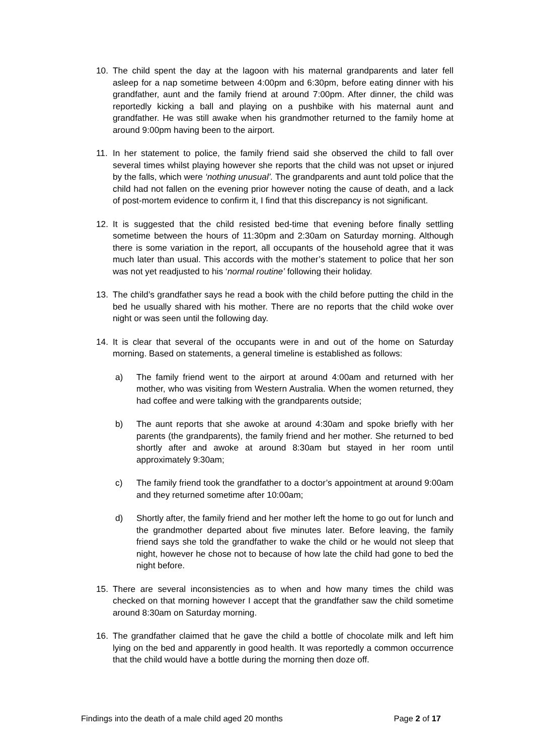10. The child spent the day at the lagoon with his maternal grandparents and later fell asleep for a nap sometime between 4:00pm and 6:30pm, before eating dinner with his grandfather, aunt and the family friend at around 7:00pm. After dinner, the child was reportedly kicking a ball and playing on a pushbike with his maternal aunt and grandfather. He was still awake when his grandmother returned to the family home at around 9:00pm having been to the airport.
11. In her statement to police, the family friend said she observed the child to fall over several times whilst playing however she reports that the child was not upset or injured by the falls, which were ‘nothing unusual’. The grandparents and aunt told police that the child had not fallen on the evening prior however noting the cause of death, and a lack of post-mortem evidence to confirm it, I find that this discrepancy is not significant.
12. It is suggested that the child resisted bed-time that evening before finally settling sometime between the hours of 11:30pm and 2:30am on Saturday morning. Although there is some variation in the report, all occupants of the household agree that it was much later than usual. This accords with the mother’s statement to police that her son was not yet readjusted to his ‘normal routine’ following their holiday.
13. The child’s grandfather says he read a book with the child before putting the child in the bed he usually shared with his mother. There are no reports that the child woke over night or was seen until the following day.
14. It is clear that several of the occupants were in and out of the home on Saturday morning. Based on statements, a general timeline is established as follows:
a) The family friend went to the airport at around 4:00am and returned with her mother, who was visiting from Western Australia. When the women returned, they had coffee and were talking with the grandparents outside;
b) The aunt reports that she awoke at around 4:30am and spoke briefly with her parents (the grandparents), the family friend and her mother. She returned to bed shortly after and awoke at around 8:30am but stayed in her room until approximately 9:30am;
c) The family friend took the grandfather to a doctor’s appointment at around 9:00am and they returned sometime after 10:00am;
d) Shortly after, the family friend and her mother left the home to go out for lunch and the grandmother departed about five minutes later. Before leaving, the family friend says she told the grandfather to wake the child or he would not sleep that night, however he chose not to because of how late the child had gone to bed the night before.
15. There are several inconsistencies as to when and how many times the child was checked on that morning however I accept that the grandfather saw the child sometime around 8:30am on Saturday morning.
16. The grandfather claimed that he gave the child a bottle of chocolate milk and left him lying on the bed and apparently in good health. It was reportedly a common occurrence that the child would have a bottle during the morning then doze off.
Findings into the death of a male child aged 20 months Page 2 of 17